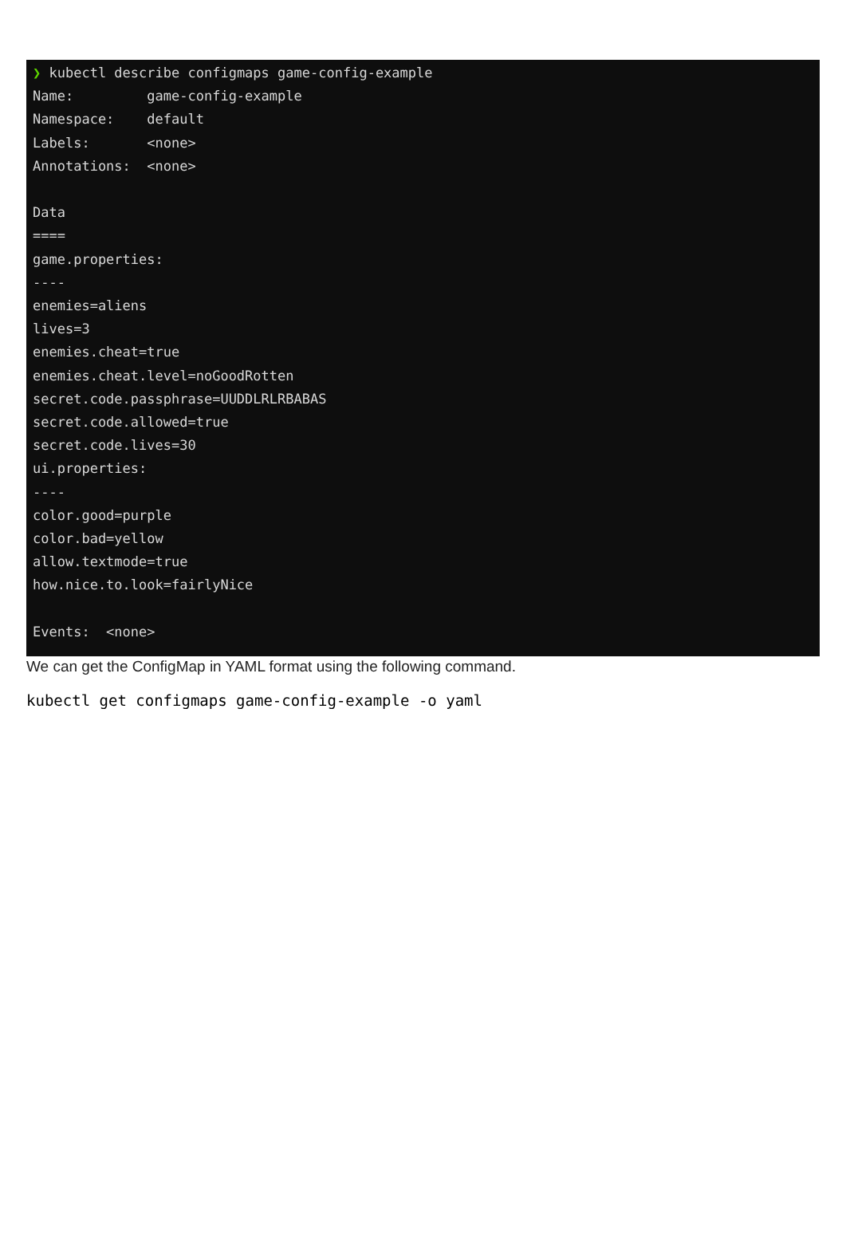❯ kubectl describe configmaps game-config-example Name: game-config-example Namespace: default Labels: <none> Annotations: <none> Data ==== game.properties: ---- enemies=aliens lives=3 enemies.cheat=true enemies.cheat.level=noGoodRotten secret.code.passphrase=UUDDLRLRBABAS secret.code.allowed=true secret.code.lives=30 ui.properties: ---- color.good=purple color.bad=yellow allow.textmode=true how.nice.to.look=fairlyNice Events: <none>
We can get the ConfigMap in YAML format using the following command.
kubectl get configmaps game-config-example -o yaml